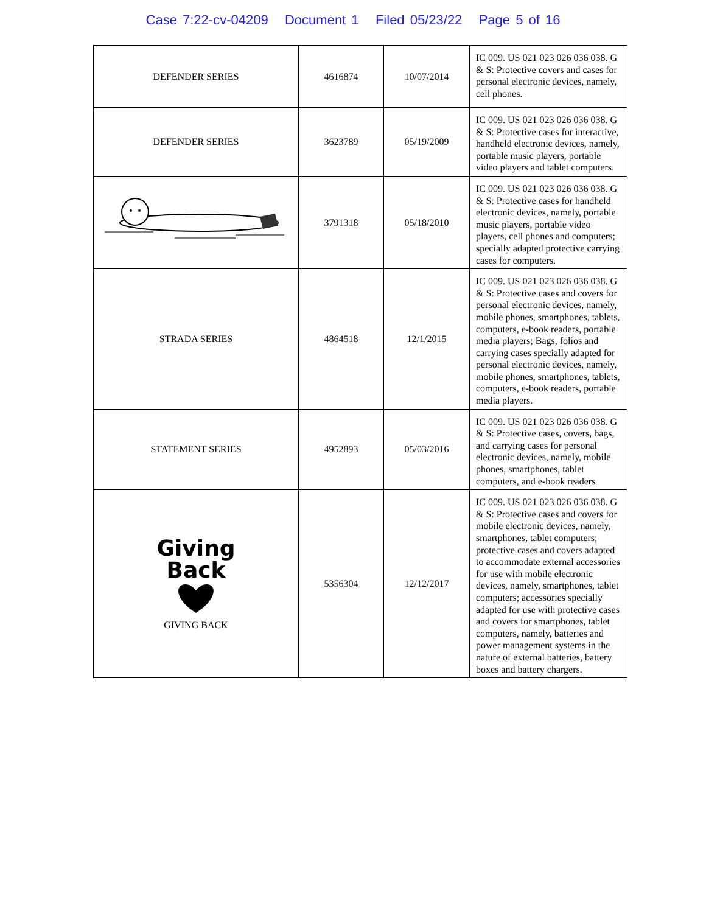Case 7:22-cv-04209 Document 1 Filed 05/23/22 Page 5 of 16
| DEFENDER SERIES | 4616874 | 10/07/2014 | IC 009. US 021 023 026 036 038. G & S: Protective covers and cases for personal electronic devices, namely, cell phones. |
| DEFENDER SERIES | 3623789 | 05/19/2009 | IC 009. US 021 023 026 036 038. G & S: Protective cases for interactive, handheld electronic devices, namely, portable music players, portable video players and tablet computers. |
| | 3791318 | 05/18/2010 | IC 009. US 021 023 026 036 038. G & S: Protective cases for handheld electronic devices, namely, portable music players, portable video players, cell phones and computers; specially adapted protective carrying cases for computers. |
| STRADA SERIES | 4864518 | 12/1/2015 | IC 009. US 021 023 026 036 038. G & S: Protective cases and covers for personal electronic devices, namely, mobile phones, smartphones, tablets, computers, e-book readers, portable media players; Bags, folios and carrying cases specially adapted for personal electronic devices, namely, mobile phones, smartphones, tablets, computers, e-book readers, portable media players. |
| STATEMENT SERIES | 4952893 | 05/03/2016 | IC 009. US 021 023 026 036 038. G & S: Protective cases, covers, bags, and carrying cases for personal electronic devices, namely, mobile phones, smartphones, tablet computers, and e-book readers |
| Giving Back GIVING BACK | 5356304 | 12/12/2017 | IC 009. US 021 023 026 036 038. G & S: Protective cases and covers for mobile electronic devices, namely, smartphones, tablet computers; protective cases and covers adapted to accommodate external accessories for use with mobile electronic devices, namely, smartphones, tablet computers; accessories specially adapted for use with protective cases and covers for smartphones, tablet computers, namely, batteries and power management systems in the nature of external batteries, battery boxes and battery chargers. |